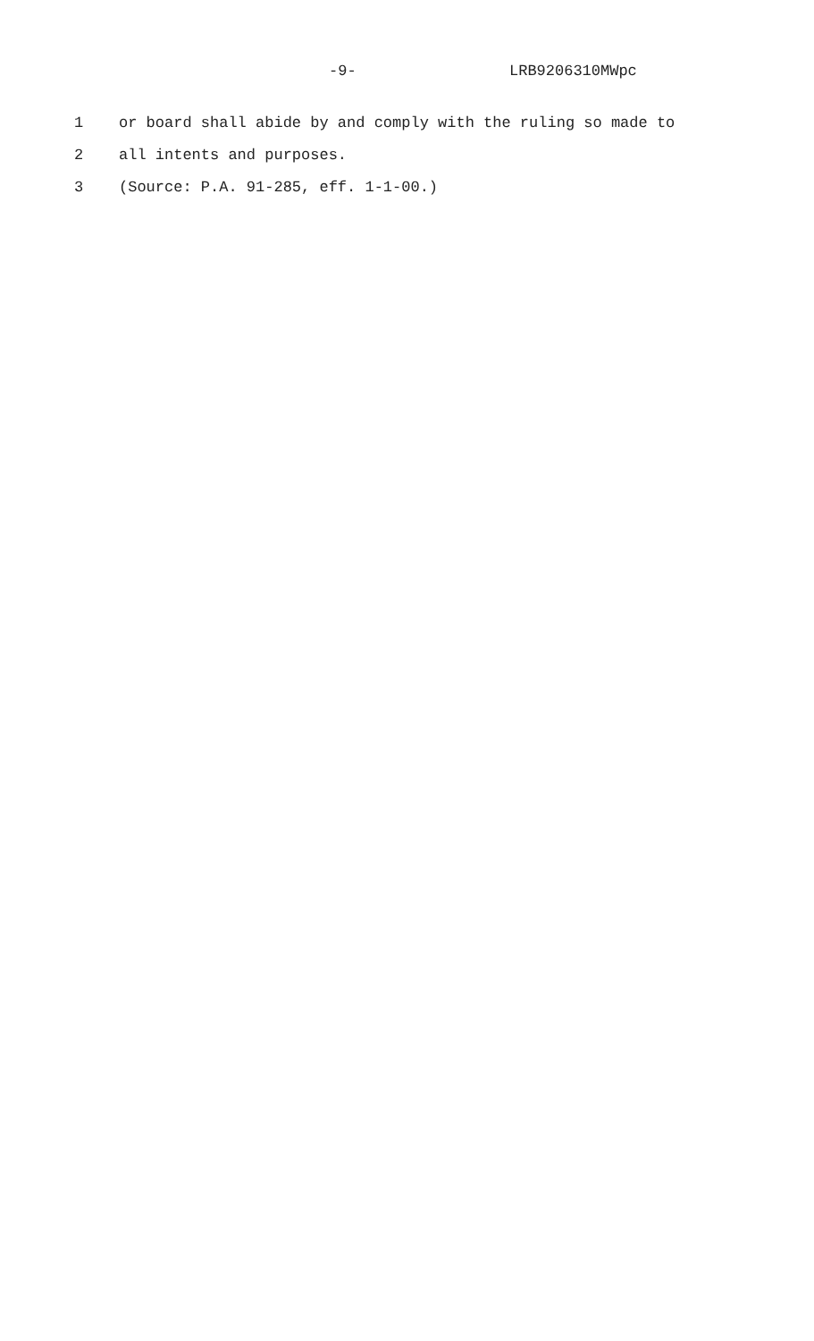-9- LRB9206310MWpc
1 or board shall abide by and comply with the ruling so made to
2 all intents and purposes.
3 (Source: P.A. 91-285, eff. 1-1-00.)